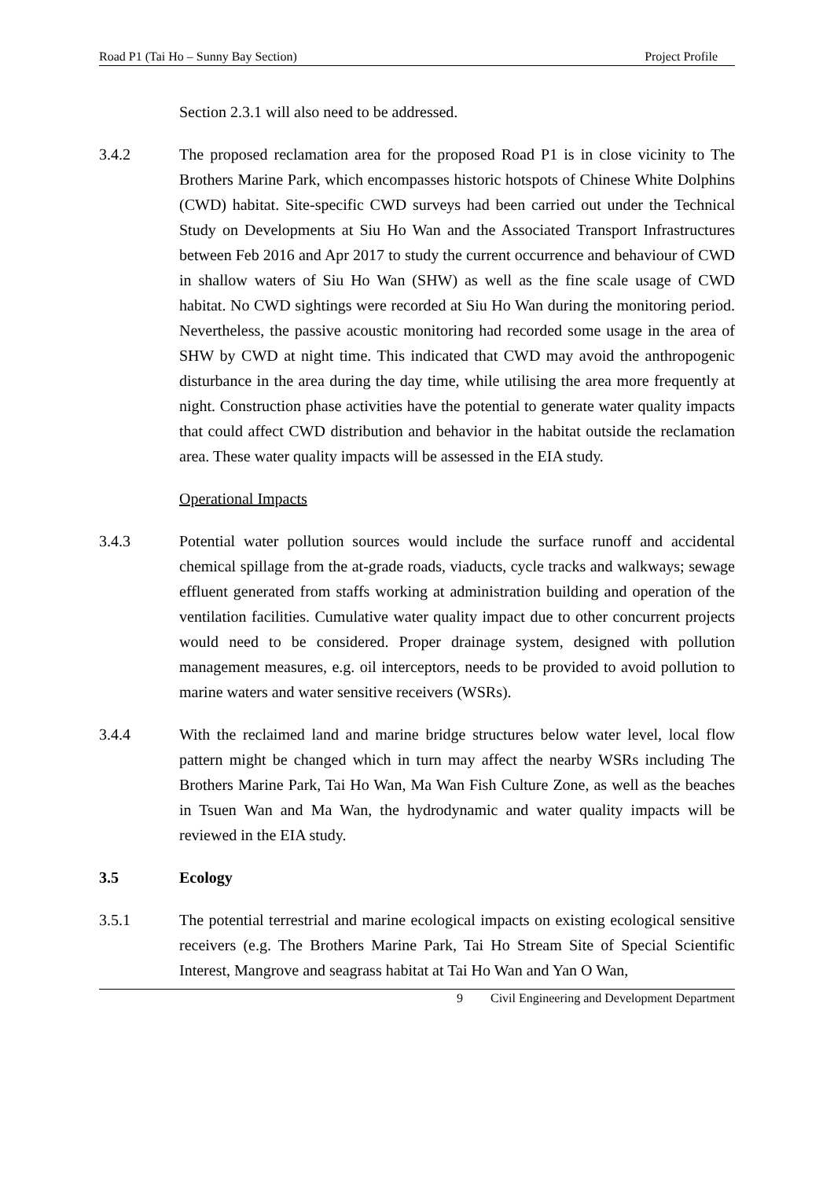Road P1 (Tai Ho – Sunny Bay Section) Project Profile
Section 2.3.1 will also need to be addressed.
3.4.2 The proposed reclamation area for the proposed Road P1 is in close vicinity to The Brothers Marine Park, which encompasses historic hotspots of Chinese White Dolphins (CWD) habitat. Site-specific CWD surveys had been carried out under the Technical Study on Developments at Siu Ho Wan and the Associated Transport Infrastructures between Feb 2016 and Apr 2017 to study the current occurrence and behaviour of CWD in shallow waters of Siu Ho Wan (SHW) as well as the fine scale usage of CWD habitat. No CWD sightings were recorded at Siu Ho Wan during the monitoring period. Nevertheless, the passive acoustic monitoring had recorded some usage in the area of SHW by CWD at night time. This indicated that CWD may avoid the anthropogenic disturbance in the area during the day time, while utilising the area more frequently at night. Construction phase activities have the potential to generate water quality impacts that could affect CWD distribution and behavior in the habitat outside the reclamation area. These water quality impacts will be assessed in the EIA study.
Operational Impacts
3.4.3 Potential water pollution sources would include the surface runoff and accidental chemical spillage from the at-grade roads, viaducts, cycle tracks and walkways; sewage effluent generated from staffs working at administration building and operation of the ventilation facilities. Cumulative water quality impact due to other concurrent projects would need to be considered. Proper drainage system, designed with pollution management measures, e.g. oil interceptors, needs to be provided to avoid pollution to marine waters and water sensitive receivers (WSRs).
3.4.4 With the reclaimed land and marine bridge structures below water level, local flow pattern might be changed which in turn may affect the nearby WSRs including The Brothers Marine Park, Tai Ho Wan, Ma Wan Fish Culture Zone, as well as the beaches in Tsuen Wan and Ma Wan, the hydrodynamic and water quality impacts will be reviewed in the EIA study.
3.5 Ecology
3.5.1 The potential terrestrial and marine ecological impacts on existing ecological sensitive receivers (e.g. The Brothers Marine Park, Tai Ho Stream Site of Special Scientific Interest, Mangrove and seagrass habitat at Tai Ho Wan and Yan O Wan,
9 Civil Engineering and Development Department